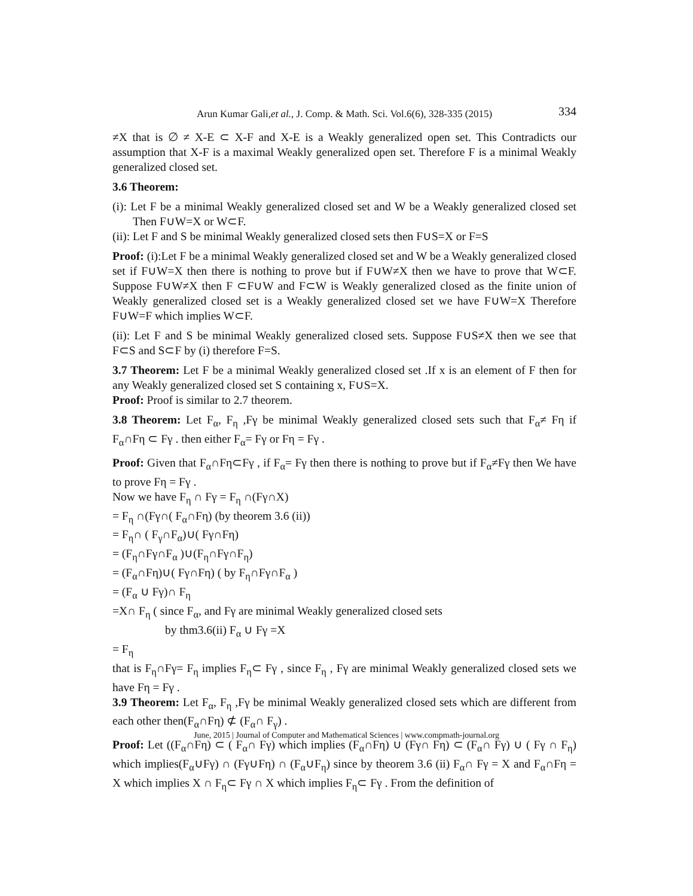Arun Kumar Gali,et al., J. Comp. & Math. Sci. Vol.6(6), 328-335 (2015) 334
≠X that is ∅ ≠ X-E ⊂ X-F and X-E is a Weakly generalized open set. This Contradicts our assumption that X-F is a maximal Weakly generalized open set. Therefore F is a minimal Weakly generalized closed set.
3.6 Theorem:
(i): Let F be a minimal Weakly generalized closed set and W be a Weakly generalized closed set Then F∪W=X or W⊂F.
(ii): Let F and S be minimal Weakly generalized closed sets then F∪S=X or F=S
Proof: (i):Let F be a minimal Weakly generalized closed set and W be a Weakly generalized closed set if F∪W=X then there is nothing to prove but if F∪W≠X then we have to prove that W⊂F. Suppose F∪W≠X then F ⊂F∪W and F⊂W is Weakly generalized closed as the finite union of Weakly generalized closed set is a Weakly generalized closed set we have F∪W=X Therefore F∪W=F which implies W⊂F.
(ii): Let F and S be minimal Weakly generalized closed sets. Suppose F∪S≠X then we see that F⊂S and S⊂F by (i) therefore F=S.
3.7 Theorem: Let F be a minimal Weakly generalized closed set .If x is an element of F then for any Weakly generalized closed set S containing x, F∪S=X.
Proof: Proof is similar to 2.7 theorem.
3.8 Theorem: Let F<sub>α</sub>, F<sub>η</sub> ,Fγ be minimal Weakly generalized closed sets such that F<sub>α</sub>≠ Fη if F<sub>α</sub>∩Fη ⊂ Fγ . then either F<sub>α</sub>= Fγ or Fη = Fγ .
Proof: Given that F<sub>α</sub>∩Fη⊂Fγ , if F<sub>α</sub>= Fγ then there is nothing to prove but if F<sub>α</sub>≠Fγ then We have to prove Fη = Fγ .
Now we have F<sub>η</sub> ∩ Fγ = F<sub>η</sub> ∩(Fγ∩X)
= F<sub>η</sub> ∩(Fγ∩( F<sub>α</sub>∩Fη) (by theorem 3.6 (ii))
= F<sub>η</sub>∩ ( F<sub>γ</sub>∩F<sub>α</sub>)∪( Fγ∩Fη)
= (F<sub>η</sub>∩Fγ∩F<sub>α</sub> )∪(F<sub>η</sub>∩Fγ∩F<sub>η</sub>)
= (F<sub>α</sub>∩Fη)∪( Fγ∩Fη) ( by F<sub>η</sub>∩Fγ∩F<sub>α</sub> )
= (F<sub>α</sub> ∪ Fγ)∩ F<sub>η</sub>
=X∩ F<sub>η</sub> ( since F<sub>α</sub>, and Fγ are minimal Weakly generalized closed sets
by thm3.6(ii) F<sub>α</sub> ∪ Fγ =X
= F<sub>η</sub>
that is F<sub>η</sub>∩Fγ= F<sub>η</sub> implies F<sub>η</sub>⊂ Fγ , since F<sub>η</sub> , Fγ are minimal Weakly generalized closed sets we have Fη = Fγ .
3.9 Theorem: Let F<sub>α</sub>, F<sub>η</sub> ,Fγ be minimal Weakly generalized closed sets which are different from each other then(F<sub>α</sub>∩Fη) ⊄ (F<sub>α</sub>∩ F<sub>γ</sub>) .
Proof: Let ((F<sub>α</sub>∩Fη) ⊂ ( F<sub>α</sub>∩ Fγ) which implies (F<sub>α</sub>∩Fη) ∪ (Fγ∩ Fη) ⊂ (F<sub>α</sub>∩ Fγ) ∪ ( Fγ ∩ F<sub>η</sub>) which implies(F<sub>α</sub>∪Fγ) ∩ (Fγ∪Fη) ∩ (F<sub>α</sub>∪F<sub>η</sub>) since by theorem 3.6 (ii) F<sub>α</sub>∩ Fγ = X and F<sub>α</sub>∩Fη = X which implies X ∩ F<sub>η</sub>⊂ Fγ ∩ X which implies F<sub>η</sub>⊂ Fγ . From the definition of
June, 2015 | Journal of Computer and Mathematical Sciences | www.compmath-journal.org